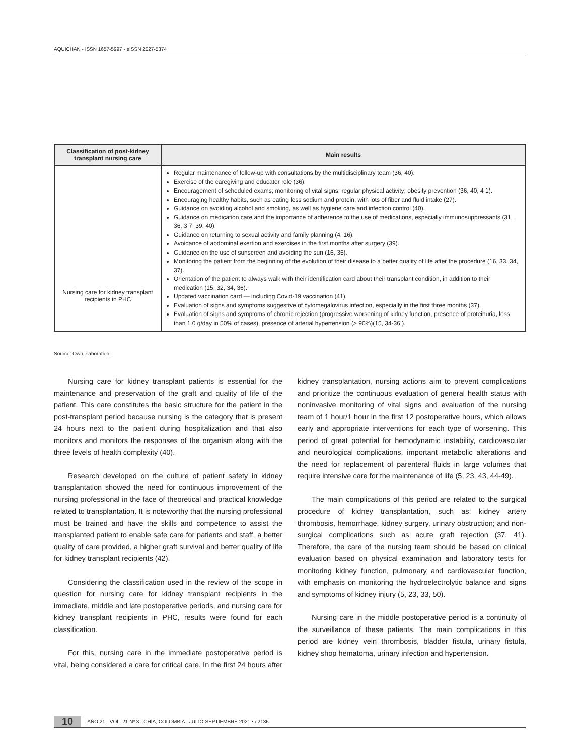AQUICHAN - ISSN 1657-5997 - eISSN 2027-5374
| Classification of post-kidney transplant nursing care | Main results |
| --- | --- |
| Nursing care for kidney transplant recipients in PHC | Regular maintenance of follow-up with consultations by the multidisciplinary team (36, 40). Exercise of the caregiving and educator role (36). Encouragement of scheduled exams; monitoring of vital signs; regular physical activity; obesity prevention (36, 40, 4 1). Encouraging healthy habits, such as eating less sodium and protein, with lots of fiber and fluid intake (27). Guidance on avoiding alcohol and smoking, as well as hygiene care and infection control (40). Guidance on medication care and the importance of adherence to the use of medications, especially immunosuppressants (31, 36, 3 7, 39, 40). Guidance on returning to sexual activity and family planning (4, 16). Avoidance of abdominal exertion and exercises in the first months after surgery (39). Guidance on the use of sunscreen and avoiding the sun (16, 35). Monitoring the patient from the beginning of the evolution of their disease to a better quality of life after the procedure (16, 33, 34, 37). Orientation of the patient to always walk with their identification card about their transplant condition, in addition to their medication (15, 32, 34, 36). Updated vaccination card — including Covid-19 vaccination (41). Evaluation of signs and symptoms suggestive of cytomegalovirus infection, especially in the first three months (37). Evaluation of signs and symptoms of chronic rejection (progressive worsening of kidney function, presence of proteinuria, less than 1.0 g/day in 50% of cases), presence of arterial hypertension (> 90%)(15, 34-36 ). |
Source: Own elaboration.
Nursing care for kidney transplant patients is essential for the maintenance and preservation of the graft and quality of life of the patient. This care constitutes the basic structure for the patient in the post-transplant period because nursing is the category that is present 24 hours next to the patient during hospitalization and that also monitors and monitors the responses of the organism along with the three levels of health complexity (40).
Research developed on the culture of patient safety in kidney transplantation showed the need for continuous improvement of the nursing professional in the face of theoretical and practical knowledge related to transplantation. It is noteworthy that the nursing professional must be trained and have the skills and competence to assist the transplanted patient to enable safe care for patients and staff, a better quality of care provided, a higher graft survival and better quality of life for kidney transplant recipients (42).
Considering the classification used in the review of the scope in question for nursing care for kidney transplant recipients in the immediate, middle and late postoperative periods, and nursing care for kidney transplant recipients in PHC, results were found for each classification.
For this, nursing care in the immediate postoperative period is vital, being considered a care for critical care. In the first 24 hours after kidney transplantation, nursing actions aim to prevent complications and prioritize the continuous evaluation of general health status with noninvasive monitoring of vital signs and evaluation of the nursing team of 1 hour/1 hour in the first 12 postoperative hours, which allows early and appropriate interventions for each type of worsening. This period of great potential for hemodynamic instability, cardiovascular and neurological complications, important metabolic alterations and the need for replacement of parenteral fluids in large volumes that require intensive care for the maintenance of life (5, 23, 43, 44-49).
The main complications of this period are related to the surgical procedure of kidney transplantation, such as: kidney artery thrombosis, hemorrhage, kidney surgery, urinary obstruction; and non-surgical complications such as acute graft rejection (37, 41). Therefore, the care of the nursing team should be based on clinical evaluation based on physical examination and laboratory tests for monitoring kidney function, pulmonary and cardiovascular function, with emphasis on monitoring the hydroelectrolytic balance and signs and symptoms of kidney injury (5, 23, 33, 50).
Nursing care in the middle postoperative period is a continuity of the surveillance of these patients. The main complications in this period are kidney vein thrombosis, bladder fistula, urinary fistula, kidney shop hematoma, urinary infection and hypertension.
10 AÑO 21 - VOL. 21 Nº 3 - CHÍA, COLOMBIA - JULIO-SEPTIEMBRE 2021 • e2136